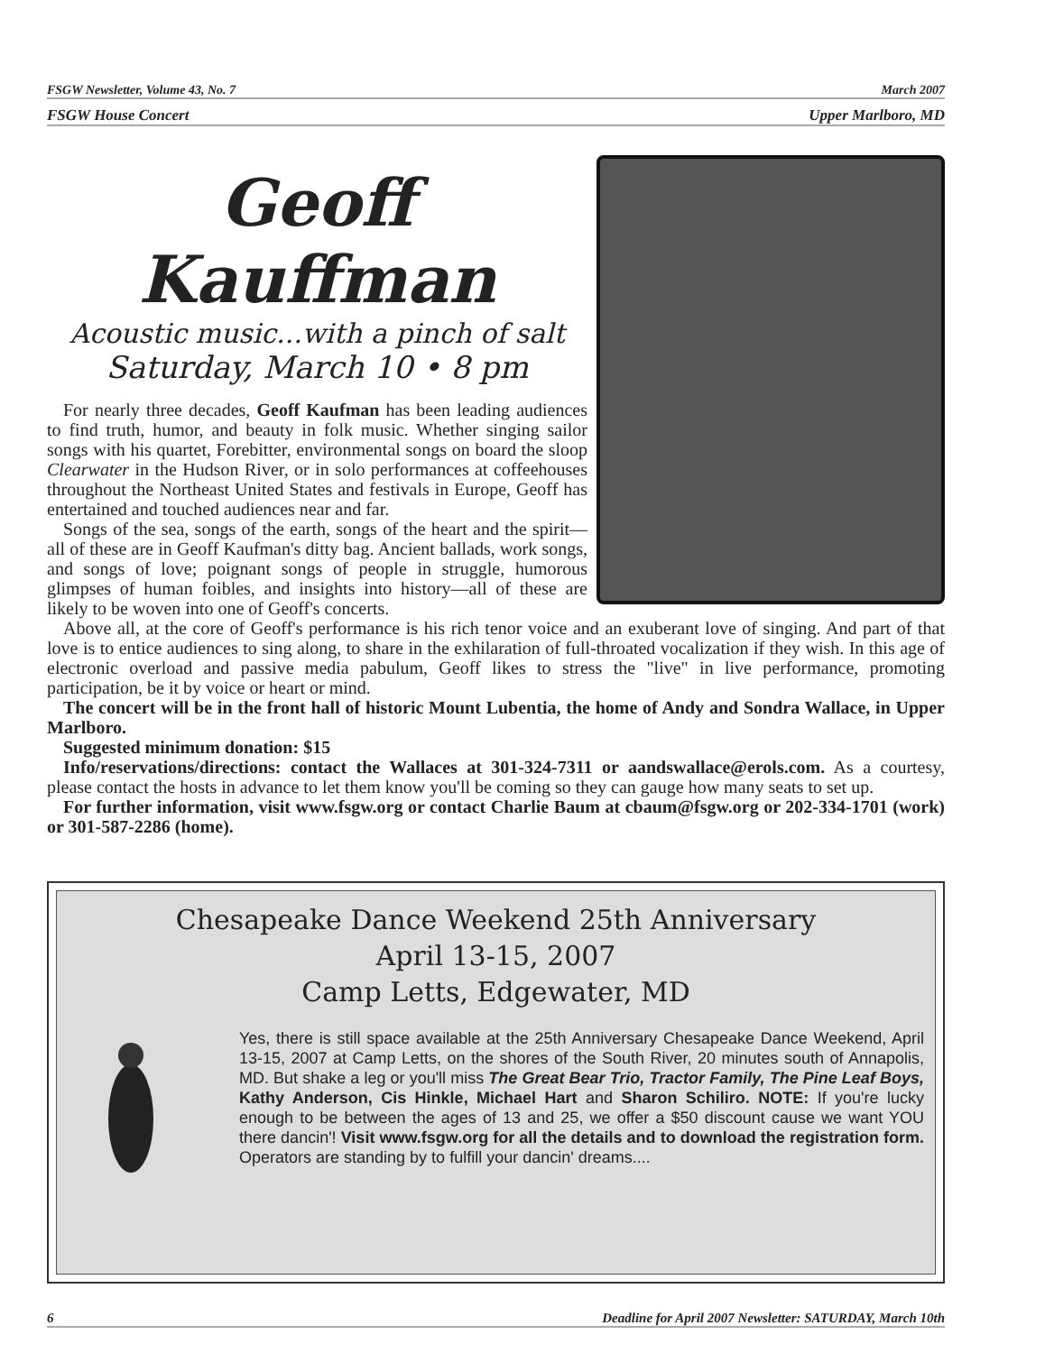FSGW Newsletter, Volume 43, No. 7 March 2007
FSGW House Concert Upper Marlboro, MD
Geoff Kauffman
Acoustic music...with a pinch of salt
Saturday, March 10 • 8 pm
For nearly three decades, Geoff Kaufman has been leading audiences to find truth, humor, and beauty in folk music. Whether singing sailor songs with his quartet, Forebitter, environmental songs on board the sloop Clearwater in the Hudson River, or in solo performances at coffeehouses throughout the Northeast United States and festivals in Europe, Geoff has entertained and touched audiences near and far.
Songs of the sea, songs of the earth, songs of the heart and the spirit—all of these are in Geoff Kaufman's ditty bag. Ancient ballads, work songs, and songs of love; poignant songs of people in struggle, humorous glimpses of human foibles, and insights into history—all of these are likely to be woven into one of Geoff's concerts.
Above all, at the core of Geoff's performance is his rich tenor voice and an exuberant love of singing. And part of that love is to entice audiences to sing along, to share in the exhilaration of full-throated vocalization if they wish. In this age of electronic overload and passive media pabulum, Geoff likes to stress the "live" in live performance, promoting participation, be it by voice or heart or mind.
The concert will be in the front hall of historic Mount Lubentia, the home of Andy and Sondra Wallace, in Upper Marlboro.
Suggested minimum donation: $15
Info/reservations/directions: contact the Wallaces at 301-324-7311 or aandswallace@erols.com. As a courtesy, please contact the hosts in advance to let them know you'll be coming so they can gauge how many seats to set up.
For further information, visit www.fsgw.org or contact Charlie Baum at cbaum@fsgw.org or 202-334-1701 (work) or 301-587-2286 (home).
Chesapeake Dance Weekend 25th Anniversary
April 13-15, 2007
Camp Letts, Edgewater, MD
Yes, there is still space available at the 25th Anniversary Chesapeake Dance Weekend, April 13-15, 2007 at Camp Letts, on the shores of the South River, 20 minutes south of Annapolis, MD. But shake a leg or you'll miss The Great Bear Trio, Tractor Family, The Pine Leaf Boys, Kathy Anderson, Cis Hinkle, Michael Hart and Sharon Schiliro. NOTE: If you're lucky enough to be between the ages of 13 and 25, we offer a $50 discount cause we want YOU there dancin'! Visit www.fsgw.org for all the details and to download the registration form. Operators are standing by to fulfill your dancin' dreams....
6 Deadline for April 2007 Newsletter: SATURDAY, March 10th